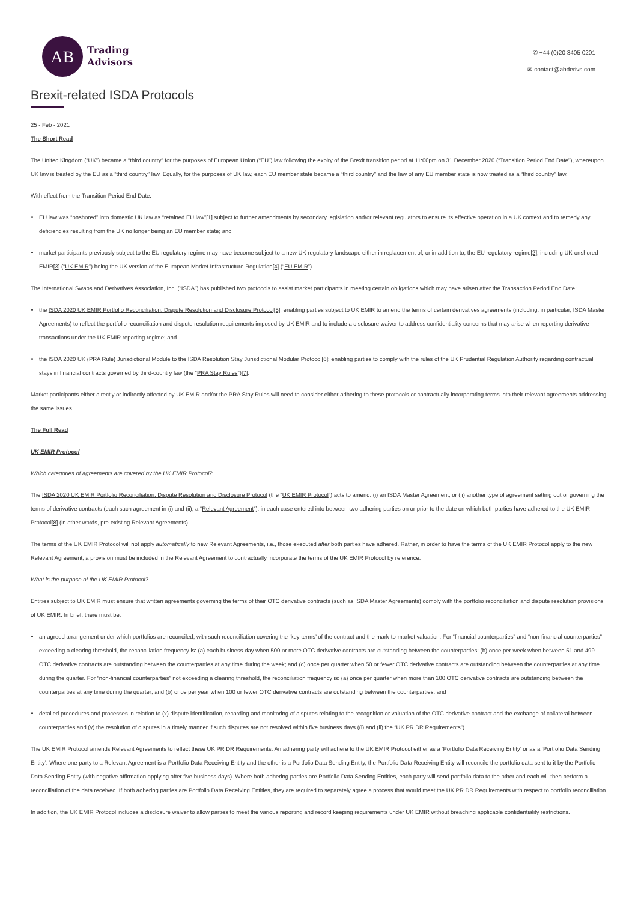AB
Trading
Advisors
✆ +44 (0)20 3405 0201
✉ contact@abderivs.com
Brexit-related ISDA Protocols
25 - Feb - 2021
The Short Read
The United Kingdom (“UK”) became a “third country” for the purposes of European Union (“EU”) law following the expiry of the Brexit transition period at 11:00pm on 31 December 2020 (“Transition Period End Date”), whereupon UK law is treated by the EU as a “third country” law. Equally, for the purposes of UK law, each EU member state became a “third country” and the law of any EU member state is now treated as a “third country” law.
With effect from the Transition Period End Date:
EU law was “onshored” into domestic UK law as “retained EU law”[1] subject to further amendments by secondary legislation and/or relevant regulators to ensure its effective operation in a UK context and to remedy any deficiencies resulting from the UK no longer being an EU member state; and
market participants previously subject to the EU regulatory regime may have become subject to a new UK regulatory landscape either in replacement of, or in addition to, the EU regulatory regime[2]; including UK-onshored EMIR[3] (“UK EMIR”) being the UK version of the European Market Infrastructure Regulation[4] (“EU EMIR”).
The International Swaps and Derivatives Association, Inc. (“ISDA”) has published two protocols to assist market participants in meeting certain obligations which may have arisen after the Transaction Period End Date:
the ISDA 2020 UK EMIR Portfolio Reconciliation, Dispute Resolution and Disclosure Protocol[5]: enabling parties subject to UK EMIR to amend the terms of certain derivatives agreements (including, in particular, ISDA Master Agreements) to reflect the portfolio reconciliation and dispute resolution requirements imposed by UK EMIR and to include a disclosure waiver to address confidentiality concerns that may arise when reporting derivative transactions under the UK EMIR reporting regime; and
the ISDA 2020 UK (PRA Rule) Jurisdictional Module to the ISDA Resolution Stay Jurisdictional Modular Protocol[6]: enabling parties to comply with the rules of the UK Prudential Regulation Authority regarding contractual stays in financial contracts governed by third-country law (the “PRA Stay Rules”)[7].
Market participants either directly or indirectly affected by UK EMIR and/or the PRA Stay Rules will need to consider either adhering to these protocols or contractually incorporating terms into their relevant agreements addressing the same issues.
The Full Read
UK EMIR Protocol
Which categories of agreements are covered by the UK EMIR Protocol?
The ISDA 2020 UK EMIR Portfolio Reconciliation, Dispute Resolution and Disclosure Protocol (the “UK EMIR Protocol”) acts to amend: (i) an ISDA Master Agreement; or (ii) another type of agreement setting out or governing the terms of derivative contracts (each such agreement in (i) and (ii), a “Relevant Agreement”), in each case entered into between two adhering parties on or prior to the date on which both parties have adhered to the UK EMIR Protocol[8] (in other words, pre-existing Relevant Agreements).
The terms of the UK EMIR Protocol will not apply automatically to new Relevant Agreements, i.e., those executed after both parties have adhered. Rather, in order to have the terms of the UK EMIR Protocol apply to the new Relevant Agreement, a provision must be included in the Relevant Agreement to contractually incorporate the terms of the UK EMIR Protocol by reference.
What is the purpose of the UK EMIR Protocol?
Entities subject to UK EMIR must ensure that written agreements governing the terms of their OTC derivative contracts (such as ISDA Master Agreements) comply with the portfolio reconciliation and dispute resolution provisions of UK EMIR. In brief, there must be:
an agreed arrangement under which portfolios are reconciled, with such reconciliation covering the ‘key terms’ of the contract and the mark-to-market valuation. For “financial counterparties” and “non-financial counterparties” exceeding a clearing threshold, the reconciliation frequency is: (a) each business day when 500 or more OTC derivative contracts are outstanding between the counterparties; (b) once per week when between 51 and 499 OTC derivative contracts are outstanding between the counterparties at any time during the week; and (c) once per quarter when 50 or fewer OTC derivative contracts are outstanding between the counterparties at any time during the quarter. For “non-financial counterparties” not exceeding a clearing threshold, the reconciliation frequency is: (a) once per quarter when more than 100 OTC derivative contracts are outstanding between the counterparties at any time during the quarter; and (b) once per year when 100 or fewer OTC derivative contracts are outstanding between the counterparties; and
detailed procedures and processes in relation to (x) dispute identification, recording and monitoring of disputes relating to the recognition or valuation of the OTC derivative contract and the exchange of collateral between counterparties and (y) the resolution of disputes in a timely manner if such disputes are not resolved within five business days ((i) and (ii) the “UK PR DR Requirements”).
The UK EMIR Protocol amends Relevant Agreements to reflect these UK PR DR Requirements. An adhering party will adhere to the UK EMIR Protocol either as a ‘Portfolio Data Receiving Entity’ or as a ‘Portfolio Data Sending Entity’. Where one party to a Relevant Agreement is a Portfolio Data Receiving Entity and the other is a Portfolio Data Sending Entity, the Portfolio Data Receiving Entity will reconcile the portfolio data sent to it by the Portfolio Data Sending Entity (with negative affirmation applying after five business days). Where both adhering parties are Portfolio Data Sending Entities, each party will send portfolio data to the other and each will then perform a reconciliation of the data received. If both adhering parties are Portfolio Data Receiving Entities, they are required to separately agree a process that would meet the UK PR DR Requirements with respect to portfolio reconciliation.
In addition, the UK EMIR Protocol includes a disclosure waiver to allow parties to meet the various reporting and record keeping requirements under UK EMIR without breaching applicable confidentiality restrictions.